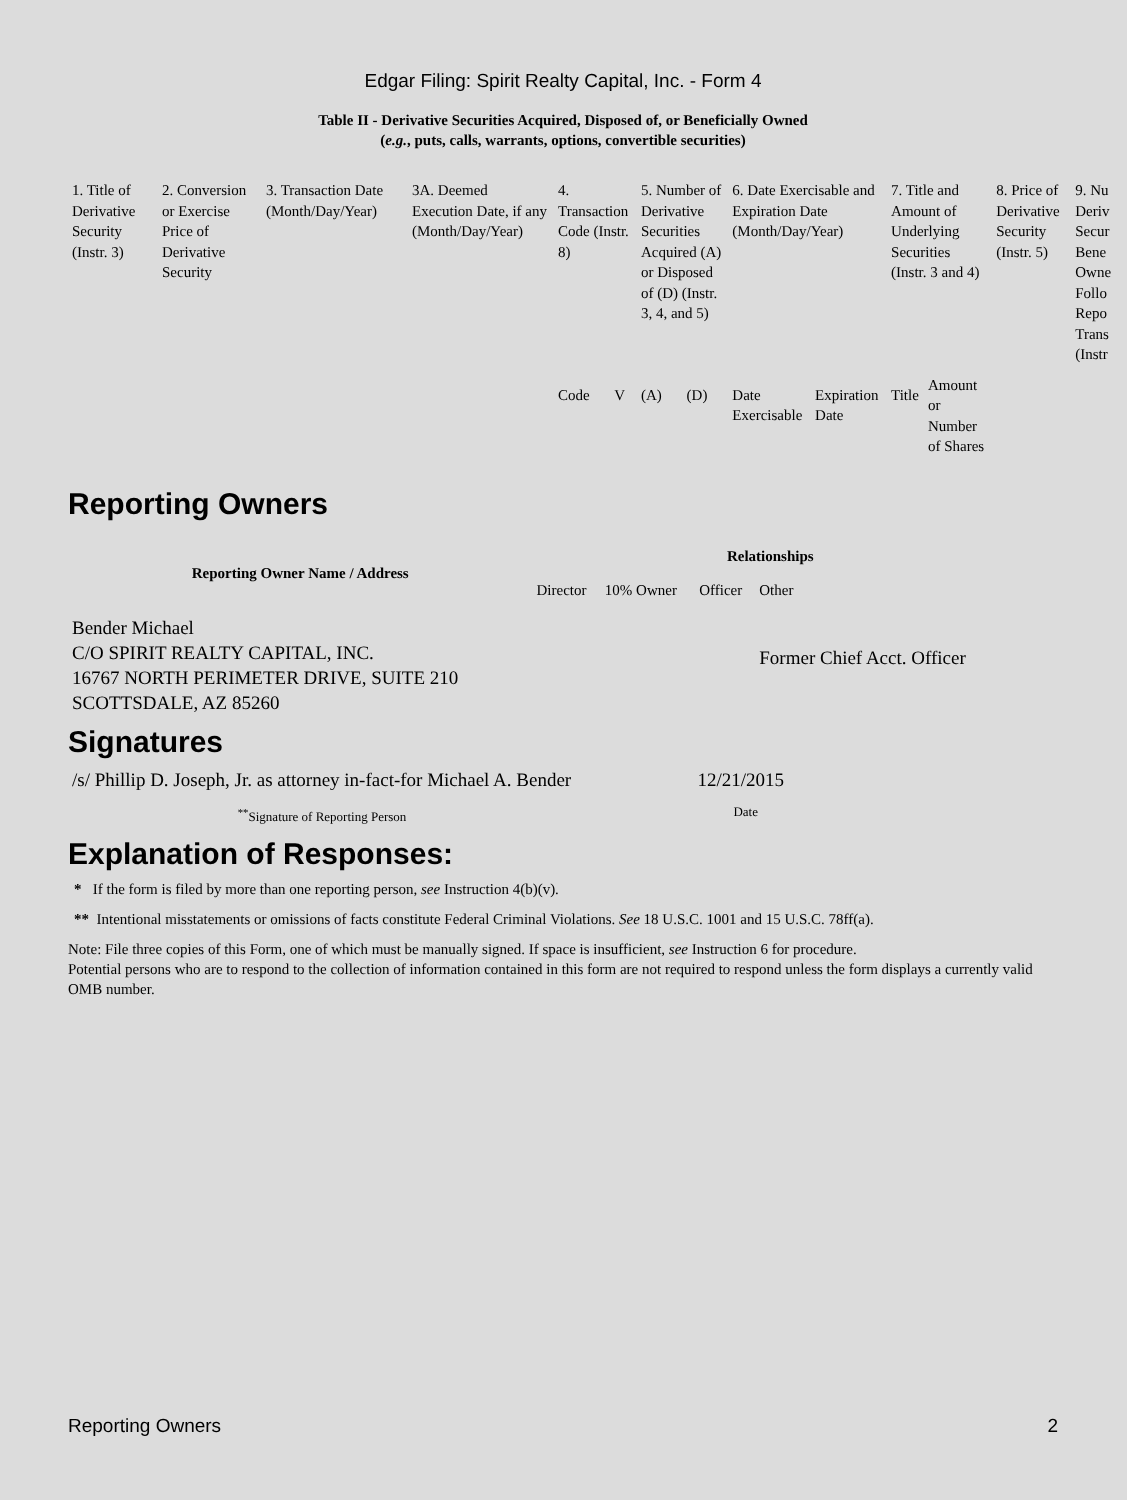Edgar Filing: Spirit Realty Capital, Inc. - Form 4
Table II - Derivative Securities Acquired, Disposed of, or Beneficially Owned
(e.g., puts, calls, warrants, options, convertible securities)
| 1. Title of Derivative Security (Instr. 3) | 2. Conversion or Exercise Price of Derivative Security | 3. Transaction Date (Month/Day/Year) | 3A. Deemed Execution Date, if any (Month/Day/Year) | 4. Transaction Code (Instr. 8) | | 5. Number of Derivative Securities Acquired (A) or Disposed of (D) (Instr. 3, 4, and 5) | | 6. Date Exercisable and Expiration Date (Month/Day/Year) | | 7. Title and Amount of Underlying Securities (Instr. 3 and 4) | | 8. Price of Derivative Security (Instr. 5) | 9. Nu Deriv Secur Bene Owne Follo Repo Trans (Instr |
| | | | | Code | V | (A) | (D) | Date Exercisable | Expiration Date | Title | Amount or Number of Shares | | |
Reporting Owners
| Reporting Owner Name / Address | Relationships | | | |
| --- | --- | --- | --- | --- |
| | Director | 10% Owner | Officer | Other |
| Bender Michael C/O SPIRIT REALTY CAPITAL, INC. 16767 NORTH PERIMETER DRIVE, SUITE 210 SCOTTSDALE, AZ 85260 | | | | Former Chief Acct. Officer |
Signatures
| /s/ Phillip D. Joseph, Jr. as attorney in-fact-for Michael A. Bender | 12/21/2015 |
| <sup>**</sup> Signature of Reporting Person | Date |
Explanation of Responses:
* If the form is filed by more than one reporting person, see Instruction 4(b)(v).
** Intentional misstatements or omissions of facts constitute Federal Criminal Violations. See 18 U.S.C. 1001 and 15 U.S.C. 78ff(a).
Note: File three copies of this Form, one of which must be manually signed. If space is insufficient, see Instruction 6 for procedure.
Potential persons who are to respond to the collection of information contained in this form are not required to respond unless the form displays a currently valid OMB number.
Reporting Owners 2